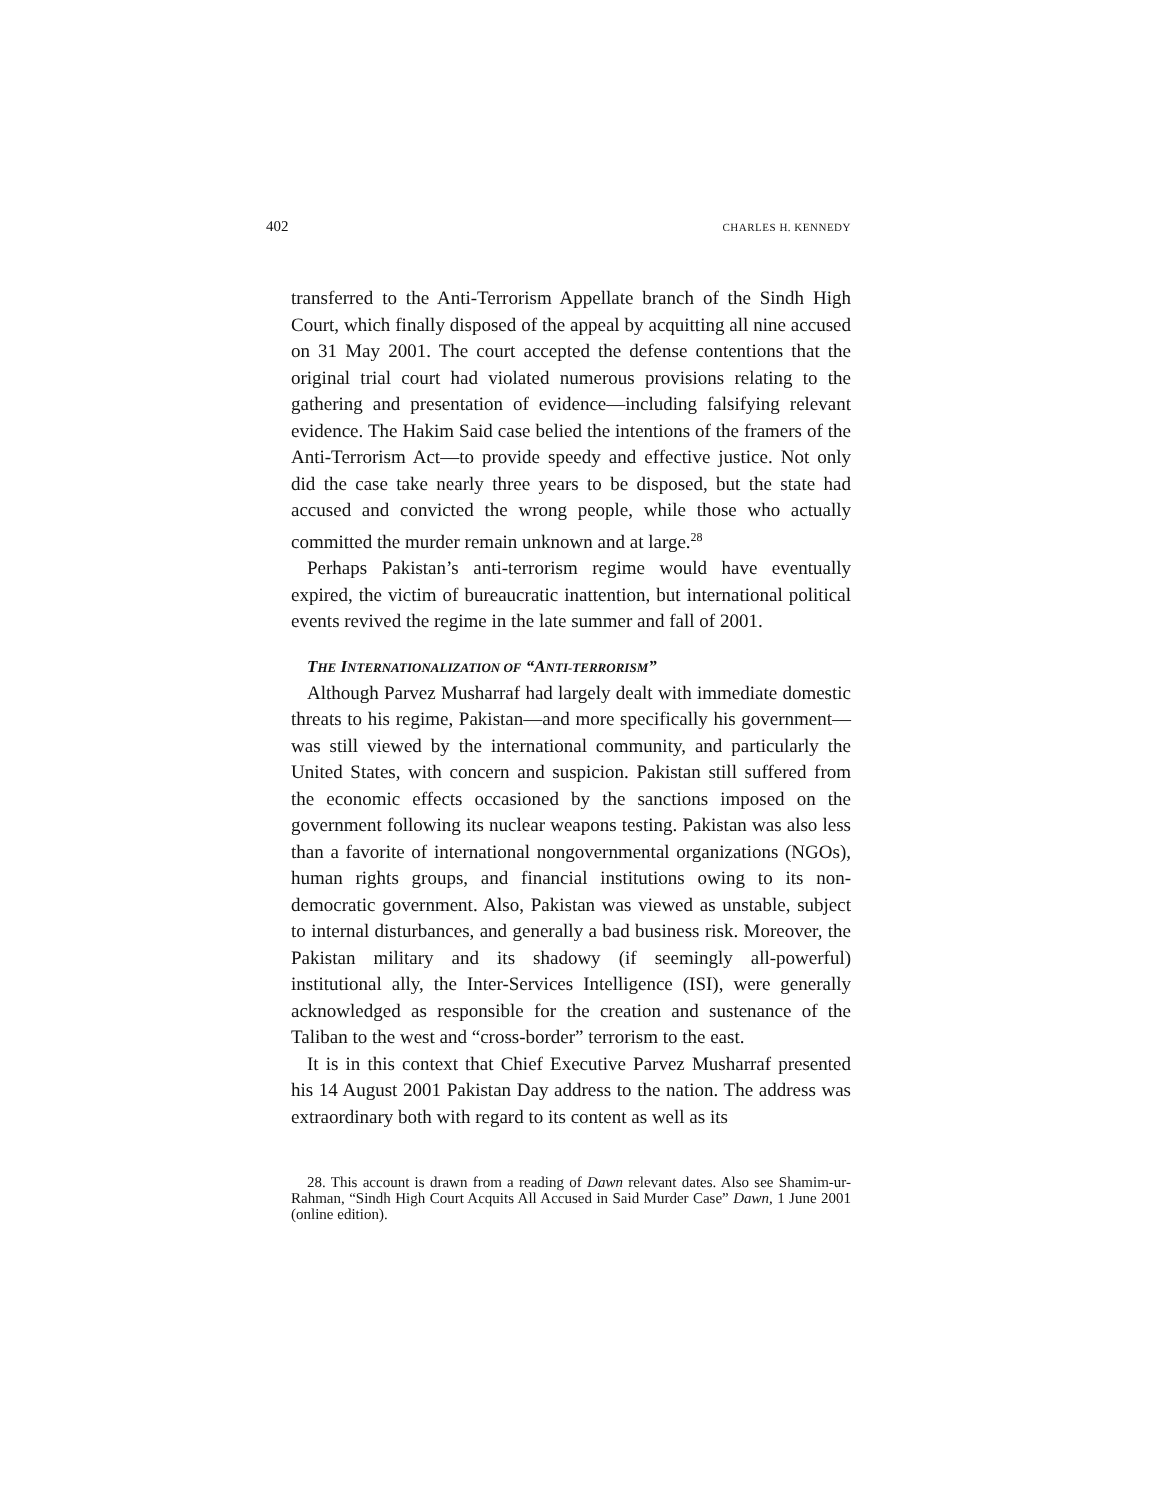402 CHARLES H. KENNEDY
transferred to the Anti-Terrorism Appellate branch of the Sindh High Court, which finally disposed of the appeal by acquitting all nine accused on 31 May 2001. The court accepted the defense contentions that the original trial court had violated numerous provisions relating to the gathering and presentation of evidence—including falsifying relevant evidence. The Hakim Said case belied the intentions of the framers of the Anti-Terrorism Act—to provide speedy and effective justice. Not only did the case take nearly three years to be disposed, but the state had accused and convicted the wrong people, while those who actually committed the murder remain unknown and at large.<sup>28</sup>
Perhaps Pakistan’s anti-terrorism regime would have eventually expired, the victim of bureaucratic inattention, but international political events revived the regime in the late summer and fall of 2001.
THE INTERNATIONALIZATION OF “ANTI-TERRORISM”
Although Parvez Musharraf had largely dealt with immediate domestic threats to his regime, Pakistan—and more specifically his government—was still viewed by the international community, and particularly the United States, with concern and suspicion. Pakistan still suffered from the economic effects occasioned by the sanctions imposed on the government following its nuclear weapons testing. Pakistan was also less than a favorite of international nongovernmental organizations (NGOs), human rights groups, and financial institutions owing to its non-democratic government. Also, Pakistan was viewed as unstable, subject to internal disturbances, and generally a bad business risk. Moreover, the Pakistan military and its shadowy (if seemingly all-powerful) institutional ally, the Inter-Services Intelligence (ISI), were generally acknowledged as responsible for the creation and sustenance of the Taliban to the west and “cross-border” terrorism to the east.
It is in this context that Chief Executive Parvez Musharraf presented his 14 August 2001 Pakistan Day address to the nation. The address was extraordinary both with regard to its content as well as its
28. This account is drawn from a reading of Dawn relevant dates. Also see Shamim-ur-Rahman, “Sindh High Court Acquits All Accused in Said Murder Case” Dawn, 1 June 2001 (online edition).